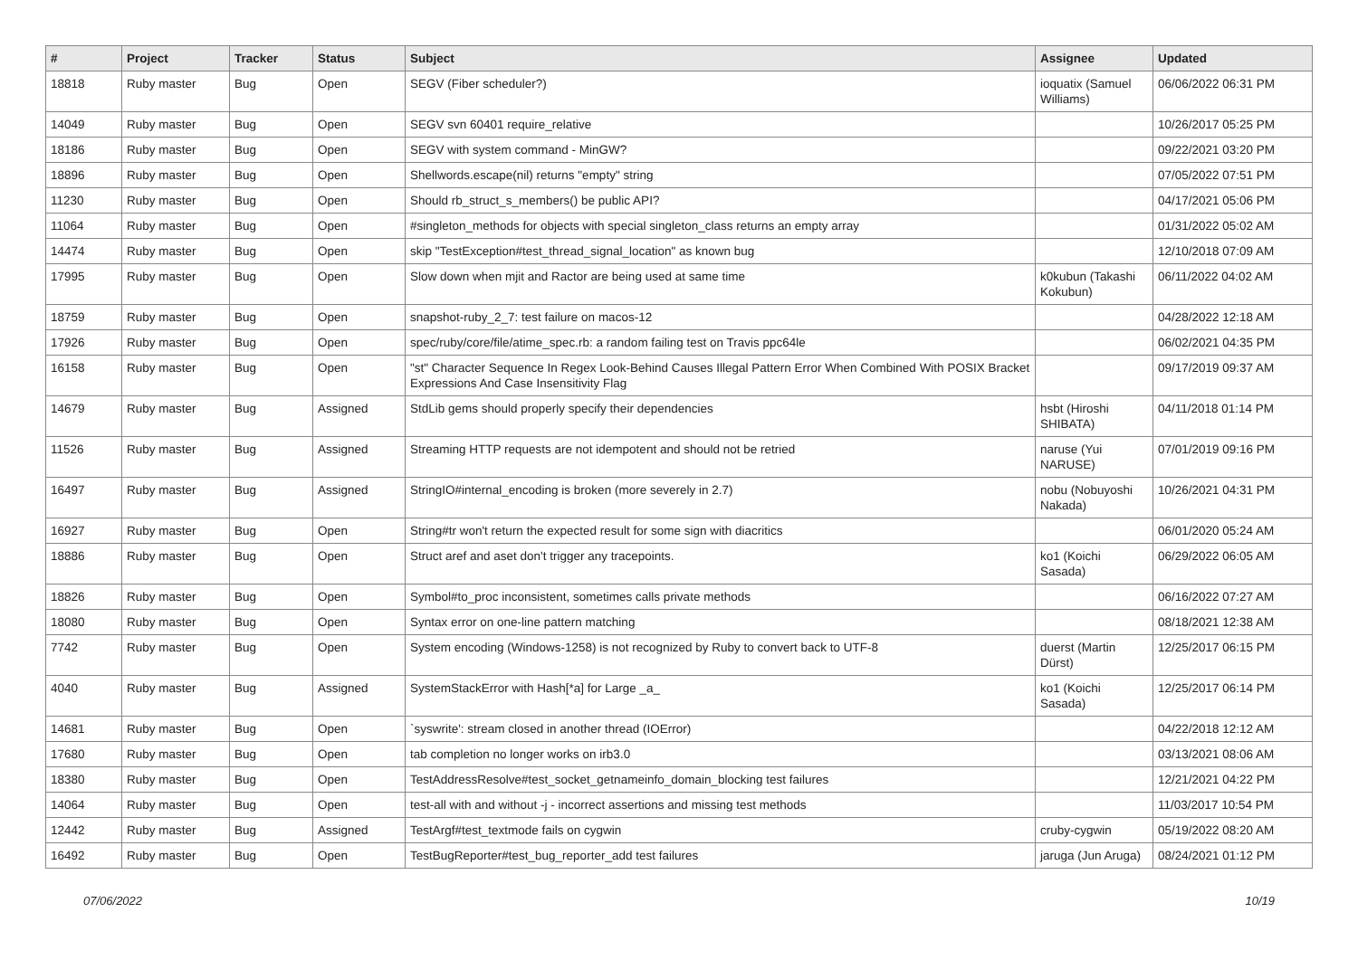| # | Project | Tracker | Status | Subject | Assignee | Updated |
| --- | --- | --- | --- | --- | --- | --- |
| 18818 | Ruby master | Bug | Open | SEGV (Fiber scheduler?) | ioquatix (Samuel Williams) | 06/06/2022 06:31 PM |
| 14049 | Ruby master | Bug | Open | SEGV svn 60401 require_relative | | 10/26/2017 05:25 PM |
| 18186 | Ruby master | Bug | Open | SEGV with system command - MinGW? | | 09/22/2021 03:20 PM |
| 18896 | Ruby master | Bug | Open | Shellwords.escape(nil) returns "empty" string | | 07/05/2022 07:51 PM |
| 11230 | Ruby master | Bug | Open | Should rb_struct_s_members() be public API? | | 04/17/2021 05:06 PM |
| 11064 | Ruby master | Bug | Open | #singleton_methods for objects with special singleton_class returns an empty array | | 01/31/2022 05:02 AM |
| 14474 | Ruby master | Bug | Open | skip "TestException#test_thread_signal_location" as known bug | | 12/10/2018 07:09 AM |
| 17995 | Ruby master | Bug | Open | Slow down when mjit and Ractor are being used at same time | k0kubun (Takashi Kokubun) | 06/11/2022 04:02 AM |
| 18759 | Ruby master | Bug | Open | snapshot-ruby_2_7: test failure on macos-12 | | 04/28/2022 12:18 AM |
| 17926 | Ruby master | Bug | Open | spec/ruby/core/file/atime_spec.rb: a random failing test on Travis ppc64le | | 06/02/2021 04:35 PM |
| 16158 | Ruby master | Bug | Open | "st" Character Sequence In Regex Look-Behind Causes Illegal Pattern Error When Combined With POSIX Bracket Expressions And Case Insensitivity Flag | | 09/17/2019 09:37 AM |
| 14679 | Ruby master | Bug | Assigned | StdLib gems should properly specify their dependencies | hsbt (Hiroshi SHIBATA) | 04/11/2018 01:14 PM |
| 11526 | Ruby master | Bug | Assigned | Streaming HTTP requests are not idempotent and should not be retried | naruse (Yui NARUSE) | 07/01/2019 09:16 PM |
| 16497 | Ruby master | Bug | Assigned | StringIO#internal_encoding is broken (more severely in 2.7) | nobu (Nobuyoshi Nakada) | 10/26/2021 04:31 PM |
| 16927 | Ruby master | Bug | Open | String#tr won't return the expected result for some sign with diacritics | | 06/01/2020 05:24 AM |
| 18886 | Ruby master | Bug | Open | Struct aref and aset don't trigger any tracepoints. | ko1 (Koichi Sasada) | 06/29/2022 06:05 AM |
| 18826 | Ruby master | Bug | Open | Symbol#to_proc inconsistent, sometimes calls private methods | | 06/16/2022 07:27 AM |
| 18080 | Ruby master | Bug | Open | Syntax error on one-line pattern matching | | 08/18/2021 12:38 AM |
| 7742 | Ruby master | Bug | Open | System encoding (Windows-1258) is not recognized by Ruby to convert back to UTF-8 | duerst (Martin Dürst) | 12/25/2017 06:15 PM |
| 4040 | Ruby master | Bug | Assigned | SystemStackError with Hash[*a] for Large _a_ | ko1 (Koichi Sasada) | 12/25/2017 06:14 PM |
| 14681 | Ruby master | Bug | Open | `syswrite': stream closed in another thread (IOError) | | 04/22/2018 12:12 AM |
| 17680 | Ruby master | Bug | Open | tab completion no longer works on irb3.0 | | 03/13/2021 08:06 AM |
| 18380 | Ruby master | Bug | Open | TestAddressResolve#test_socket_getnameinfo_domain_blocking test failures | | 12/21/2021 04:22 PM |
| 14064 | Ruby master | Bug | Open | test-all with and without -j - incorrect assertions and missing test methods | | 11/03/2017 10:54 PM |
| 12442 | Ruby master | Bug | Assigned | TestArgf#test_textmode fails on cygwin | cruby-cygwin | 05/19/2022 08:20 AM |
| 16492 | Ruby master | Bug | Open | TestBugReporter#test_bug_reporter_add test failures | jaruga (Jun Aruga) | 08/24/2021 01:12 PM |
07/06/2022 10/19